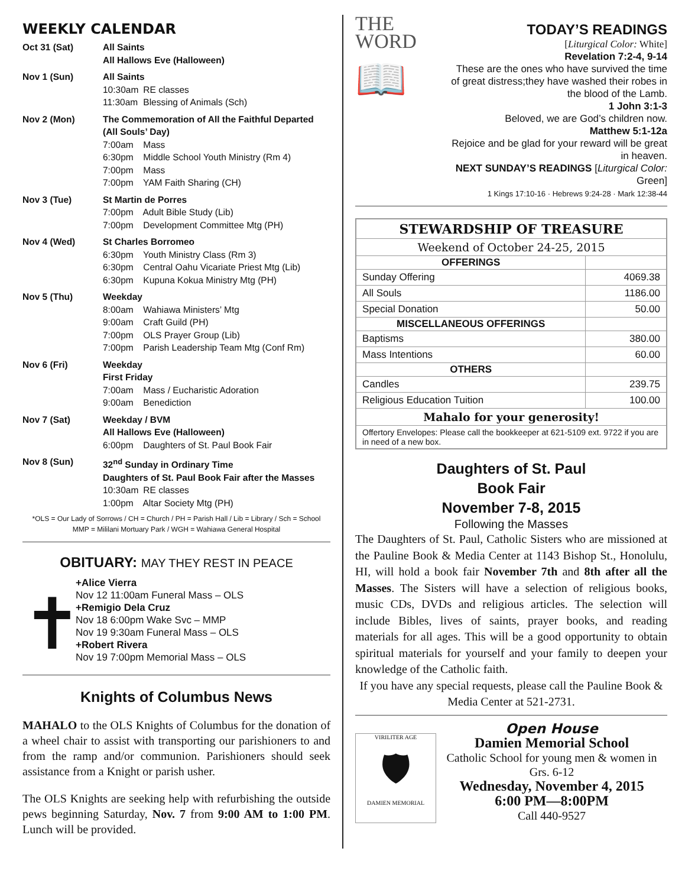WEEKLY CALENDAR
Oct 31 (Sat) All Saints
All Hallows Eve (Halloween)
Nov 1 (Sun) All Saints
10:30am RE classes
11:30am Blessing of Animals (Sch)
Nov 2 (Mon) The Commemoration of All the Faithful Departed (All Souls’ Day)
7:00am Mass
6:30pm Middle School Youth Ministry (Rm 4)
7:00pm Mass
7:00pm YAM Faith Sharing (CH)
Nov 3 (Tue) St Martin de Porres
7:00pm Adult Bible Study (Lib)
7:00pm Development Committee Mtg (PH)
Nov 4 (Wed) St Charles Borromeo
6:30pm Youth Ministry Class (Rm 3)
6:30pm Central Oahu Vicariate Priest Mtg (Lib)
6:30pm Kupuna Kokua Ministry Mtg (PH)
Nov 5 (Thu) Weekday
8:00am Wahiawa Ministers’ Mtg
9:00am Craft Guild (PH)
7:00pm OLS Prayer Group (Lib)
7:00pm Parish Leadership Team Mtg (Conf Rm)
Nov 6 (Fri) Weekday
First Friday
7:00am Mass / Eucharistic Adoration
9:00am Benediction
Nov 7 (Sat) Weekday / BVM
All Hallows Eve (Halloween)
6:00pm Daughters of St. Paul Book Fair
Nov 8 (Sun) 32<sup>nd</sup> Sunday in Ordinary Time
Daughters of St. Paul Book Fair after the Masses
10:30am RE classes
1:00pm Altar Society Mtg (PH)
*OLS = Our Lady of Sorrows / CH = Church / PH = Parish Hall / Lib = Library / Sch = School
MMP = Mililani Mortuary Park / WGH = Wahiawa General Hospital
OBITUARY: MAY THEY REST IN PEACE
✝
+Alice Vierra
Nov 12 11:00am Funeral Mass – OLS
+Remigio Dela Cruz
Nov 18 6:00pm Wake Svc – MMP
Nov 19 9:30am Funeral Mass – OLS
+Robert Rivera
Nov 19 7:00pm Memorial Mass – OLS
Knights of Columbus News
MAHALO to the OLS Knights of Columbus for the donation of a wheel chair to assist with transporting our parishioners to and from the ramp and/or communion. Parishioners should seek assistance from a Knight or parish usher.
The OLS Knights are seeking help with refurbishing the outside pews beginning Saturday, Nov. 7 from 9:00 AM to 1:00 PM. Lunch will be provided.
THE
WORD
📖
TODAY’S READINGS
[Liturgical Color: White]
Revelation 7:2-4, 9-14
These are the ones who have survived the time of great distress;they have washed their robes in the blood of the Lamb.
1 John 3:1-3
Beloved, we are God’s children now.
Matthew 5:1-12a
Rejoice and be glad for your reward will be great in heaven.
NEXT SUNDAY’S READINGS [Liturgical Color: Green]
1 Kings 17:10-16 · Hebrews 9:24-28 · Mark 12:38-44
| STEWARDSHIP OF TREASURE | |
| Weekend of October 24-25, 2015 | |
| OFFERINGS | |
| Sunday Offering | 4069.38 |
| All Souls | 1186.00 |
| Special Donation | 50.00 |
| MISCELLANEOUS OFFERINGS | |
| Baptisms | 380.00 |
| Mass Intentions | 60.00 |
| OTHERS | |
| Candles | 239.75 |
| Religious Education Tuition | 100.00 |
| Mahalo for your generosity! | |
| Offertory Envelopes: Please call the bookkeeper at 621-5109 ext. 9722 if you are in need of a new box. | |
Daughters of St. Paul
Book Fair
November 7-8, 2015
Following the Masses
The Daughters of St. Paul, Catholic Sisters who are missioned at the Pauline Book & Media Center at 1143 Bishop St., Honolulu, HI, will hold a book fair November 7th and 8th after all the Masses. The Sisters will have a selection of religious books, music CDs, DVDs and religious articles. The selection will include Bibles, lives of saints, prayer books, and reading materials for all ages. This will be a good opportunity to obtain spiritual materials for yourself and your family to deepen your knowledge of the Catholic faith.
If you have any special requests, please call the Pauline Book & Media Center at 521-2731.
VIRILITER AGE
🛡
DAMIEN MEMORIAL
Open House
Damien Memorial School
Catholic School for young men & women in Grs. 6-12
Wednesday, November 4, 2015
6:00 PM—8:00PM
Call 440-9527